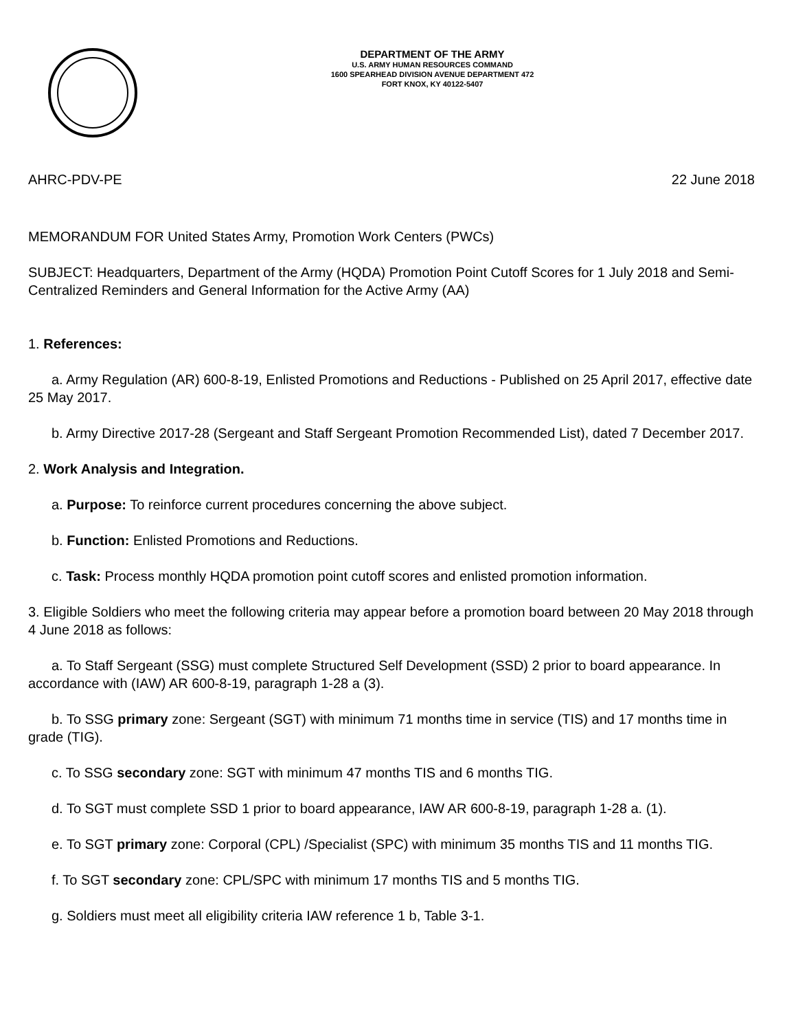DEPARTMENT OF THE ARMY
U.S. ARMY HUMAN RESOURCES COMMAND
1600 SPEARHEAD DIVISION AVENUE DEPARTMENT 472
FORT KNOX, KY 40122-5407
AHRC-PDV-PE 22 June 2018
MEMORANDUM FOR United States Army, Promotion Work Centers (PWCs)
SUBJECT: Headquarters, Department of the Army (HQDA) Promotion Point Cutoff Scores for 1 July 2018 and Semi-Centralized Reminders and General Information for the Active Army (AA)
1. References:
a. Army Regulation (AR) 600-8-19, Enlisted Promotions and Reductions - Published on 25 April 2017, effective date 25 May 2017.
b. Army Directive 2017-28 (Sergeant and Staff Sergeant Promotion Recommended List), dated 7 December 2017.
2. Work Analysis and Integration.
a. Purpose: To reinforce current procedures concerning the above subject.
b. Function: Enlisted Promotions and Reductions.
c. Task: Process monthly HQDA promotion point cutoff scores and enlisted promotion information.
3. Eligible Soldiers who meet the following criteria may appear before a promotion board between 20 May 2018 through 4 June 2018 as follows:
a. To Staff Sergeant (SSG) must complete Structured Self Development (SSD) 2 prior to board appearance. In accordance with (IAW) AR 600-8-19, paragraph 1-28 a (3).
b. To SSG primary zone: Sergeant (SGT) with minimum 71 months time in service (TIS) and 17 months time in grade (TIG).
c. To SSG secondary zone: SGT with minimum 47 months TIS and 6 months TIG.
d. To SGT must complete SSD 1 prior to board appearance, IAW AR 600-8-19, paragraph 1-28 a. (1).
e. To SGT primary zone: Corporal (CPL) /Specialist (SPC) with minimum 35 months TIS and 11 months TIG.
f. To SGT secondary zone: CPL/SPC with minimum 17 months TIS and 5 months TIG.
g. Soldiers must meet all eligibility criteria IAW reference 1 b, Table 3-1.